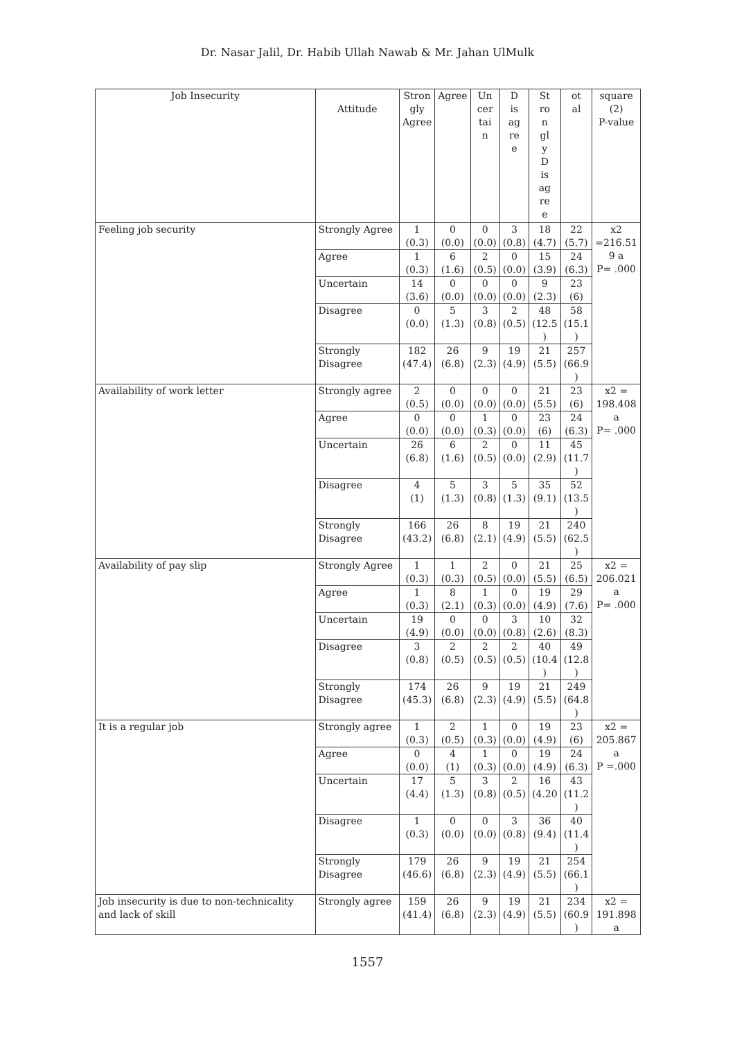Dr. Nasar Jalil, Dr. Habib Ullah Nawab & Mr. Jahan UlMulk
| Job Insecurity | Attitude | Stron gly Agree | Agree | Un cer tai n | D is ag re e | St ro n gl y D is ag re e | ot al | square (2) P-value |
| Feeling job security | Strongly Agree | 1 (0.3) | 0 (0.0) | 0 (0.0) | 3 (0.8) | 18 (4.7) | 22 (5.7) | x2 =216.51 9 a P= .000 |
| | Agree | 1 (0.3) | 6 (1.6) | 2 (0.5) | 0 (0.0) | 15 (3.9) | 24 (6.3) | |
| | Uncertain | 14 (3.6) | 0 (0.0) | 0 (0.0) | 0 (0.0) | 9 (2.3) | 23 (6) | |
| | Disagree | 0 (0.0) | 5 (1.3) | 3 (0.8) | 2 (0.5) | 48 (12.5 ) | 58 (15.1 ) | |
| | Strongly Disagree | 182 (47.4) | 26 (6.8) | 9 (2.3) | 19 (4.9) | 21 (5.5) | 257 (66.9 ) | |
| Availability of work letter | Strongly agree | 2 (0.5) | 0 (0.0) | 0 (0.0) | 0 (0.0) | 21 (5.5) | 23 (6) | x2 = 198.408 a P= .000 |
| | Agree | 0 (0.0) | 0 (0.0) | 1 (0.3) | 0 (0.0) | 23 (6) | 24 (6.3) | |
| | Uncertain | 26 (6.8) | 6 (1.6) | 2 (0.5) | 0 (0.0) | 11 (2.9) | 45 (11.7 ) | |
| | Disagree | 4 (1) | 5 (1.3) | 3 (0.8) | 5 (1.3) | 35 (9.1) | 52 (13.5 ) | |
| | Strongly Disagree | 166 (43.2) | 26 (6.8) | 8 (2.1) | 19 (4.9) | 21 (5.5) | 240 (62.5 ) | |
| Availability of pay slip | Strongly Agree | 1 (0.3) | 1 (0.3) | 2 (0.5) | 0 (0.0) | 21 (5.5) | 25 (6.5) | x2 = 206.021 a P= .000 |
| | Agree | 1 (0.3) | 8 (2.1) | 1 (0.3) | 0 (0.0) | 19 (4.9) | 29 (7.6) | |
| | Uncertain | 19 (4.9) | 0 (0.0) | 0 (0.0) | 3 (0.8) | 10 (2.6) | 32 (8.3) | |
| | Disagree | 3 (0.8) | 2 (0.5) | 2 (0.5) | 2 (0.5) | 40 (10.4 ) | 49 (12.8 ) | |
| | Strongly Disagree | 174 (45.3) | 26 (6.8) | 9 (2.3) | 19 (4.9) | 21 (5.5) | 249 (64.8 ) | |
| It is a regular job | Strongly agree | 1 (0.3) | 2 (0.5) | 1 (0.3) | 0 (0.0) | 19 (4.9) | 23 (6) | x2 = 205.867 a P =.000 |
| | Agree | 0 (0.0) | 4 (1) | 1 (0.3) | 0 (0.0) | 19 (4.9) | 24 (6.3) | |
| | Uncertain | 17 (4.4) | 5 (1.3) | 3 (0.8) | 2 (0.5) | 16 (4.20 | 43 (11.2 ) | |
| | Disagree | 1 (0.3) | 0 (0.0) | 0 (0.0) | 3 (0.8) | 36 (9.4) | 40 (11.4 ) | |
| | Strongly Disagree | 179 (46.6) | 26 (6.8) | 9 (2.3) | 19 (4.9) | 21 (5.5) | 254 (66.1 ) | |
| Job insecurity is due to non-technicality and lack of skill | Strongly agree | 159 (41.4) | 26 (6.8) | 9 (2.3) | 19 (4.9) | 21 (5.5) | 234 (60.9 ) | x2 = 191.898 a |
1557